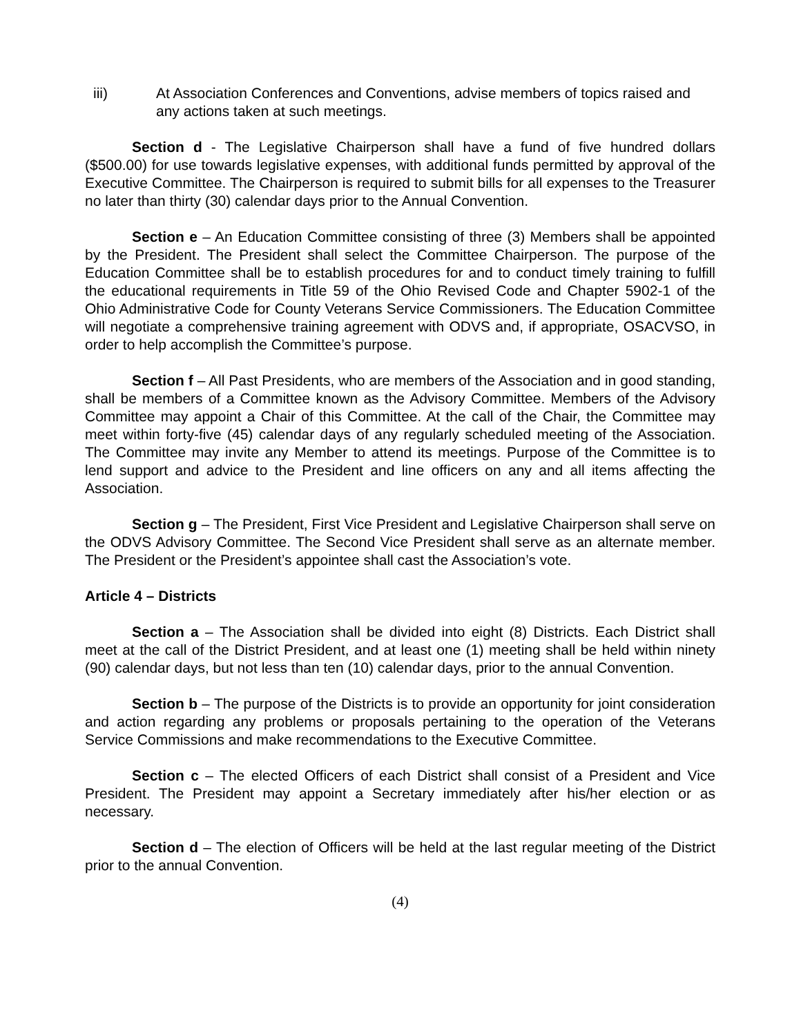iii) At Association Conferences and Conventions, advise members of topics raised and any actions taken at such meetings.
Section d - The Legislative Chairperson shall have a fund of five hundred dollars ($500.00) for use towards legislative expenses, with additional funds permitted by approval of the Executive Committee. The Chairperson is required to submit bills for all expenses to the Treasurer no later than thirty (30) calendar days prior to the Annual Convention.
Section e – An Education Committee consisting of three (3) Members shall be appointed by the President. The President shall select the Committee Chairperson. The purpose of the Education Committee shall be to establish procedures for and to conduct timely training to fulfill the educational requirements in Title 59 of the Ohio Revised Code and Chapter 5902-1 of the Ohio Administrative Code for County Veterans Service Commissioners. The Education Committee will negotiate a comprehensive training agreement with ODVS and, if appropriate, OSACVSO, in order to help accomplish the Committee’s purpose.
Section f – All Past Presidents, who are members of the Association and in good standing, shall be members of a Committee known as the Advisory Committee. Members of the Advisory Committee may appoint a Chair of this Committee. At the call of the Chair, the Committee may meet within forty-five (45) calendar days of any regularly scheduled meeting of the Association. The Committee may invite any Member to attend its meetings. Purpose of the Committee is to lend support and advice to the President and line officers on any and all items affecting the Association.
Section g – The President, First Vice President and Legislative Chairperson shall serve on the ODVS Advisory Committee. The Second Vice President shall serve as an alternate member. The President or the President’s appointee shall cast the Association’s vote.
Article 4 – Districts
Section a – The Association shall be divided into eight (8) Districts. Each District shall meet at the call of the District President, and at least one (1) meeting shall be held within ninety (90) calendar days, but not less than ten (10) calendar days, prior to the annual Convention.
Section b – The purpose of the Districts is to provide an opportunity for joint consideration and action regarding any problems or proposals pertaining to the operation of the Veterans Service Commissions and make recommendations to the Executive Committee.
Section c – The elected Officers of each District shall consist of a President and Vice President. The President may appoint a Secretary immediately after his/her election or as necessary.
Section d – The election of Officers will be held at the last regular meeting of the District prior to the annual Convention.
(4)